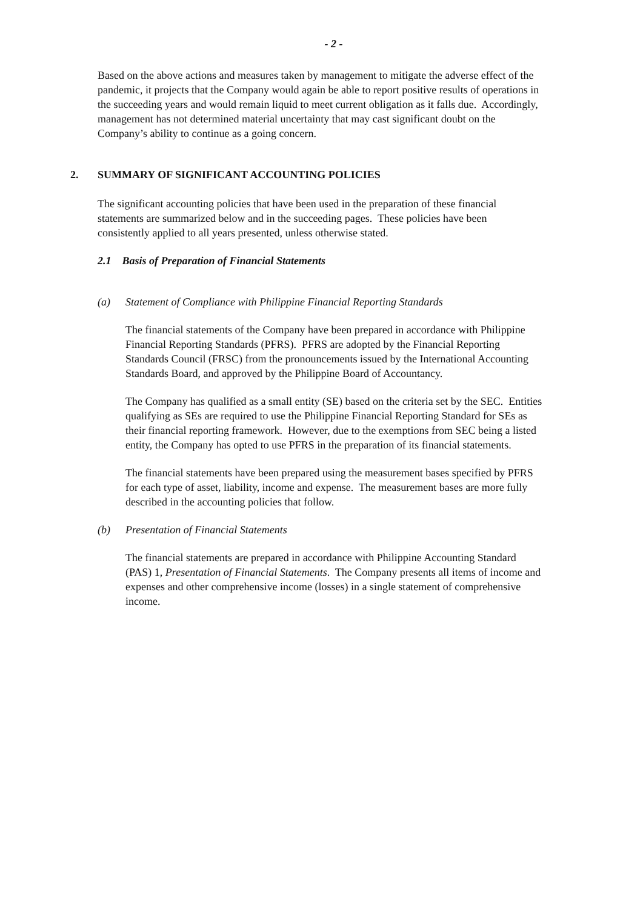- 2 -
Based on the above actions and measures taken by management to mitigate the adverse effect of the pandemic, it projects that the Company would again be able to report positive results of operations in the succeeding years and would remain liquid to meet current obligation as it falls due. Accordingly, management has not determined material uncertainty that may cast significant doubt on the Company’s ability to continue as a going concern.
2. SUMMARY OF SIGNIFICANT ACCOUNTING POLICIES
The significant accounting policies that have been used in the preparation of these financial statements are summarized below and in the succeeding pages. These policies have been consistently applied to all years presented, unless otherwise stated.
2.1 Basis of Preparation of Financial Statements
(a) Statement of Compliance with Philippine Financial Reporting Standards
The financial statements of the Company have been prepared in accordance with Philippine Financial Reporting Standards (PFRS). PFRS are adopted by the Financial Reporting Standards Council (FRSC) from the pronouncements issued by the International Accounting Standards Board, and approved by the Philippine Board of Accountancy.
The Company has qualified as a small entity (SE) based on the criteria set by the SEC. Entities qualifying as SEs are required to use the Philippine Financial Reporting Standard for SEs as their financial reporting framework. However, due to the exemptions from SEC being a listed entity, the Company has opted to use PFRS in the preparation of its financial statements.
The financial statements have been prepared using the measurement bases specified by PFRS for each type of asset, liability, income and expense. The measurement bases are more fully described in the accounting policies that follow.
(b) Presentation of Financial Statements
The financial statements are prepared in accordance with Philippine Accounting Standard (PAS) 1, Presentation of Financial Statements. The Company presents all items of income and expenses and other comprehensive income (losses) in a single statement of comprehensive income.